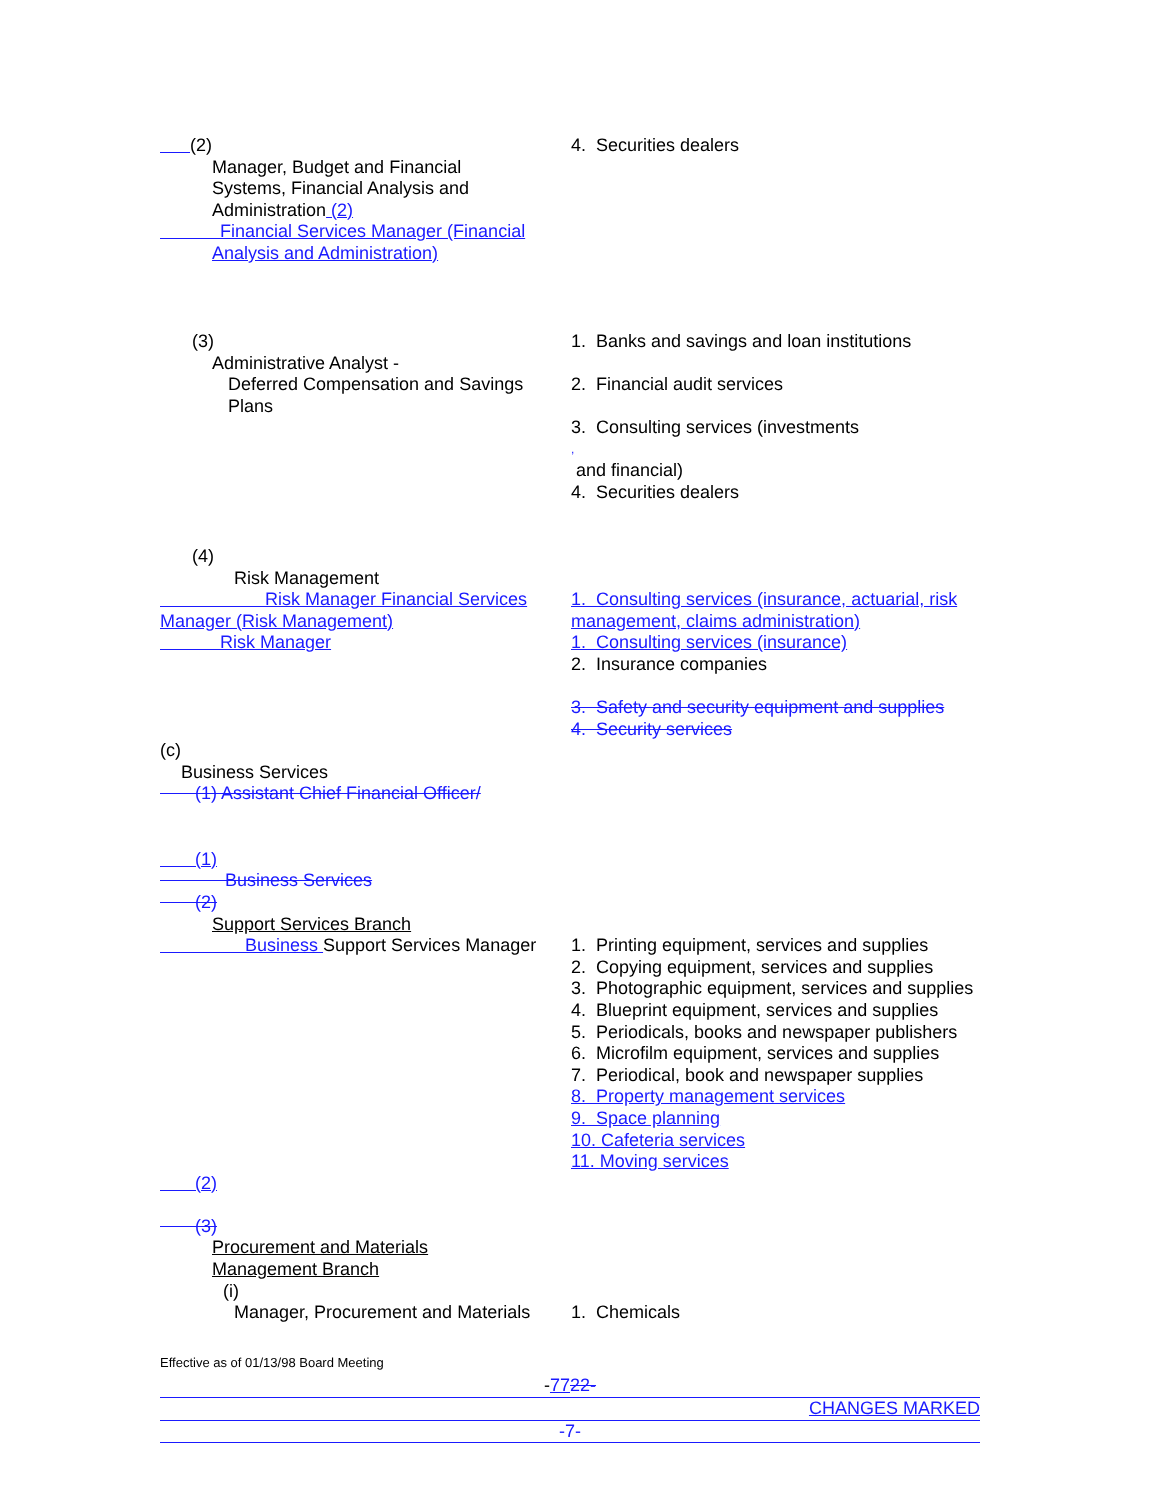(2)
Manager, Budget and Financial
Systems, Financial Analysis and
Administration (2)
Financial Services Manager (Financial
Analysis and Administration)
4. Securities dealers
(3)
Administrative Analyst -
Deferred Compensation and Savings
Plans
1. Banks and savings and loan institutions
2. Financial audit services
3. Consulting services (investments
,
and financial)
4. Securities dealers
(4)
Risk Management
Risk Manager Financial Services Manager (Risk Management)
Risk Manager
1. Consulting services (insurance, actuarial, risk management, claims administration)
1. Consulting services (insurance)
2. Insurance companies
3. Safety and security equipment and supplies
4. Security services
(c)
Business Services
(1) Assistant Chief Financial Officer/
(1)
Business Services
(2)
Support Services Branch
Business Support Services Manager 1. Printing equipment, services and supplies
2. Copying equipment, services and supplies
3. Photographic equipment, services and supplies
4. Blueprint equipment, services and supplies
5. Periodicals, books and newspaper publishers
6. Microfilm equipment, services and supplies
7. Periodical, book and newspaper supplies
8. Property management services
9. Space planning
10. Cafeteria services
11. Moving services
(2)
(3)
Procurement and Materials
Management Branch
(i)
Manager, Procurement and Materials 1. Chemicals
Effective as of 01/13/98 Board Meeting
-7722-
CHANGES MARKED
-7-